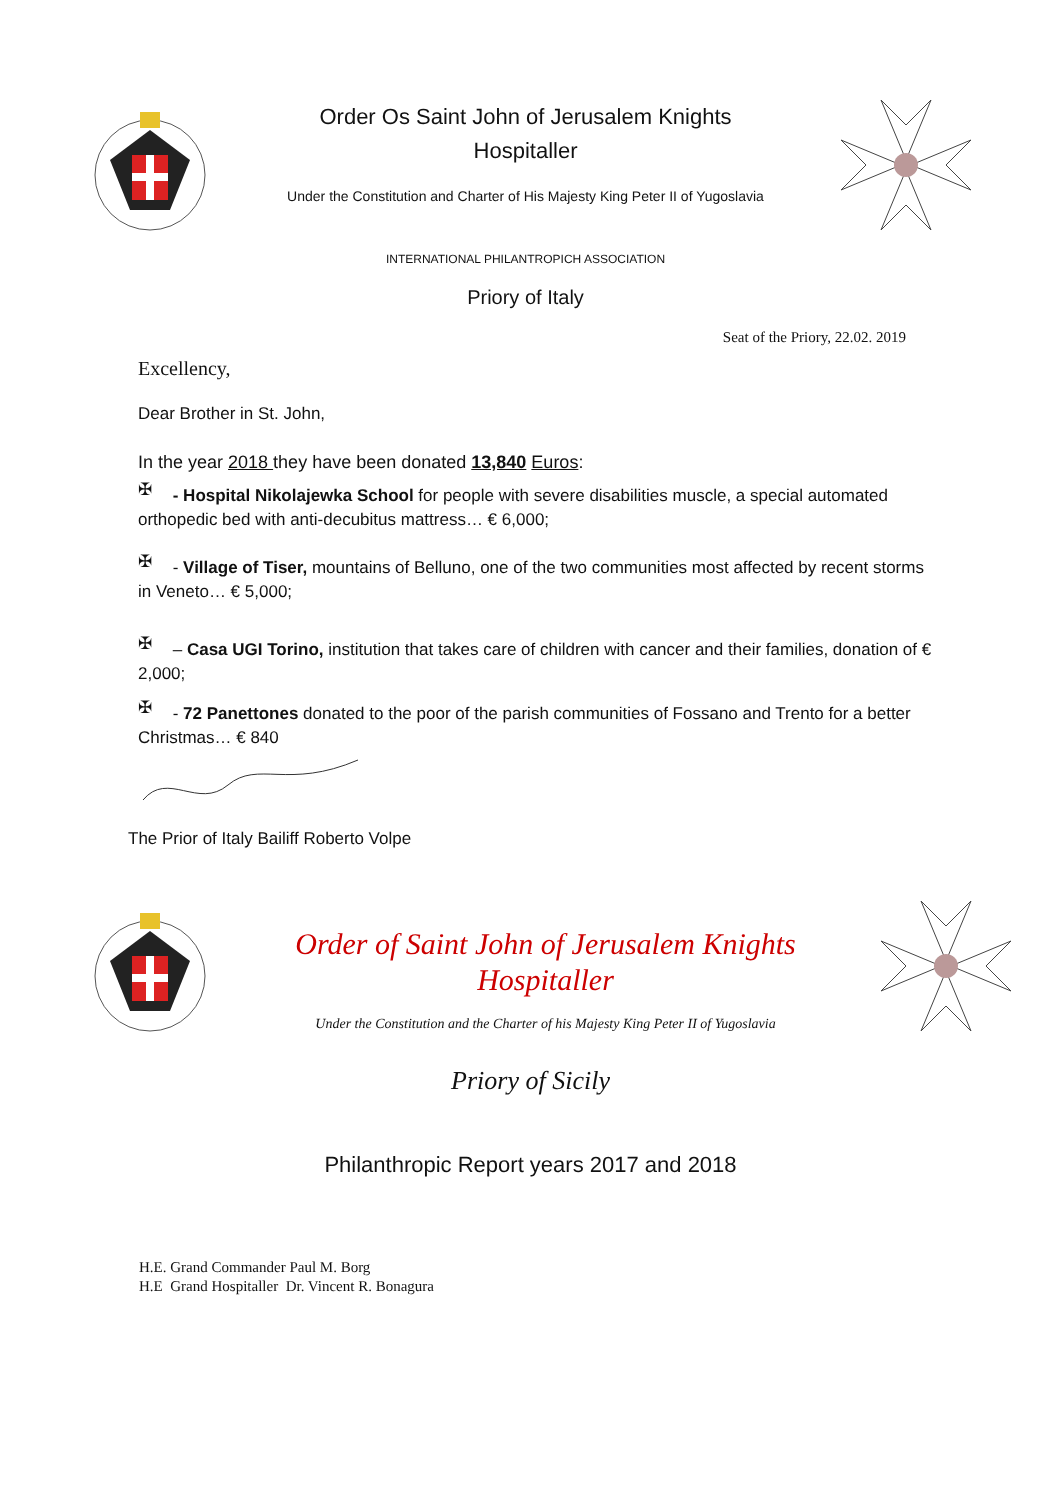Order Os Saint John of Jerusalem Knights
Hospitaller
Under the Constitution and Charter of His Majesty King Peter II of Yugoslavia
INTERNATIONAL PHILANTROPICH ASSOCIATION
Priory of Italy
Seat of the Priory, 22.02. 2019
Excellency,
Dear Brother in St. John,
In the year 2018 they have been donated 13,840 Euros:
✠ - Hospital Nikolajewka School for people with severe disabilities muscle, a special automated orthopedic bed with anti-decubitus mattress… € 6,000;
✠ - Village of Tiser, mountains of Belluno, one of the two communities most affected by recent storms in Veneto… € 5,000;
✠ – Casa UGI Torino, institution that takes care of children with cancer and their families, donation of € 2,000;
✠ - 72 Panettones donated to the poor of the parish communities of Fossano and Trento for a better Christmas… € 840
The Prior of Italy Bailiff Roberto Volpe
Order of Saint John of Jerusalem Knights
Hospitaller
Under the Constitution and the Charter of his Majesty King Peter II of Yugoslavia
Priory of Sicily
Philanthropic Report years 2017 and 2018
H.E. Grand Commander Paul M. Borg
H.E Grand Hospitaller Dr. Vincent R. Bonagura